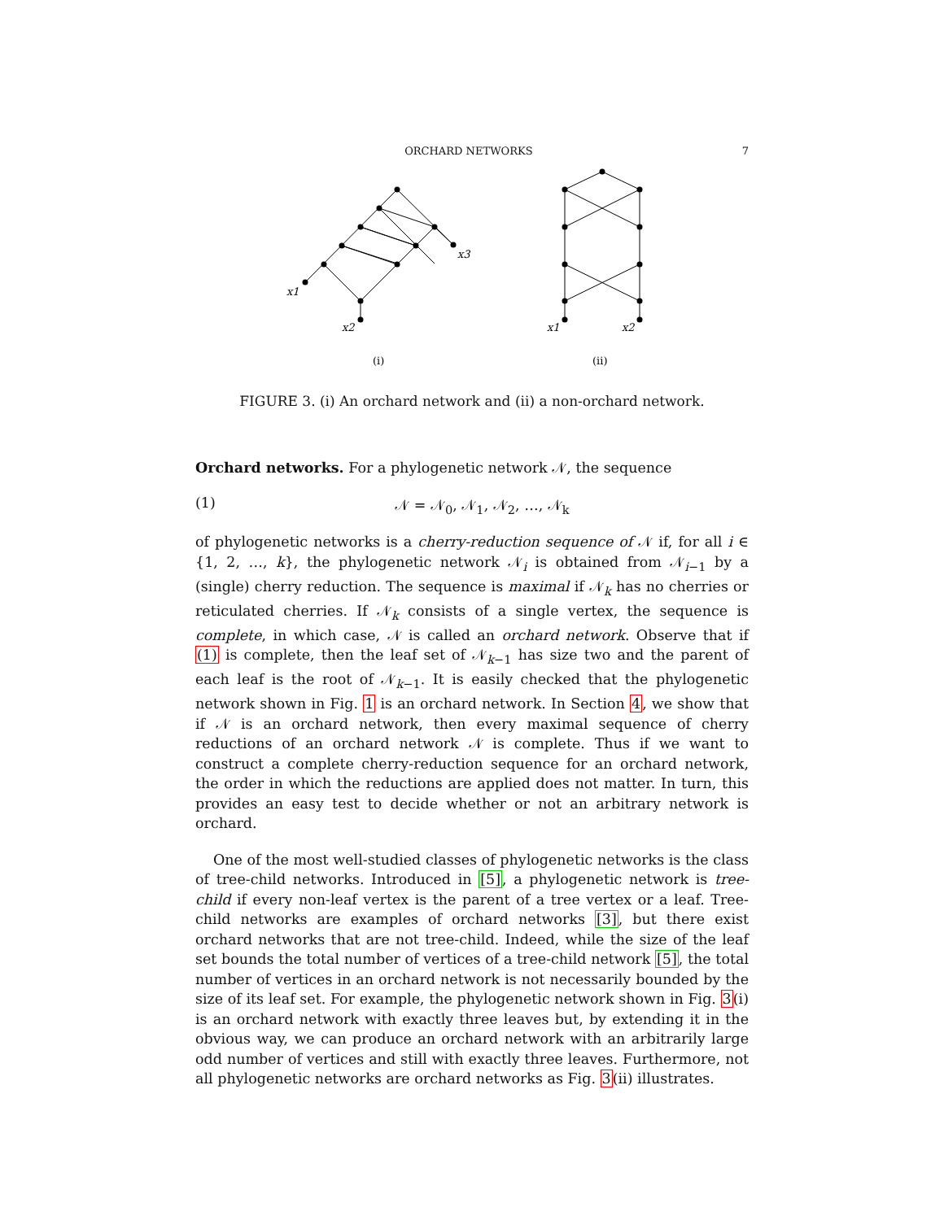ORCHARD NETWORKS 7
x1
x2
x3
(i)
x1
x2
(ii)
FIGURE 3. (i) An orchard network and (ii) a non-orchard network.
Orchard networks. For a phylogenetic network 𝒩, the sequence
(1) 𝒩 = 𝒩<sub>0</sub>, 𝒩<sub>1</sub>, 𝒩<sub>2</sub>, …, 𝒩<sub>k</sub>
of phylogenetic networks is a cherry-reduction sequence of 𝒩 if, for all i ∈ {1, 2, …, k}, the phylogenetic network 𝒩<sub>i</sub> is obtained from 𝒩<sub>i−1</sub> by a (single) cherry reduction. The sequence is maximal if 𝒩<sub>k</sub> has no cherries or reticulated cherries. If 𝒩<sub>k</sub> consists of a single vertex, the sequence is complete, in which case, 𝒩 is called an orchard network. Observe that if (1) is complete, then the leaf set of 𝒩<sub>k−1</sub> has size two and the parent of each leaf is the root of 𝒩<sub>k−1</sub>. It is easily checked that the phylogenetic network shown in Fig. 1 is an orchard network. In Section 4, we show that if 𝒩 is an orchard network, then every maximal sequence of cherry reductions of an orchard network 𝒩 is complete. Thus if we want to construct a complete cherry-reduction sequence for an orchard network, the order in which the reductions are applied does not matter. In turn, this provides an easy test to decide whether or not an arbitrary network is orchard.
One of the most well-studied classes of phylogenetic networks is the class of tree-child networks. Introduced in [5], a phylogenetic network is tree-child if every non-leaf vertex is the parent of a tree vertex or a leaf. Tree-child networks are examples of orchard networks [3], but there exist orchard networks that are not tree-child. Indeed, while the size of the leaf set bounds the total number of vertices of a tree-child network [5], the total number of vertices in an orchard network is not necessarily bounded by the size of its leaf set. For example, the phylogenetic network shown in Fig. 3(i) is an orchard network with exactly three leaves but, by extending it in the obvious way, we can produce an orchard network with an arbitrarily large odd number of vertices and still with exactly three leaves. Furthermore, not all phylogenetic networks are orchard networks as Fig. 3(ii) illustrates.